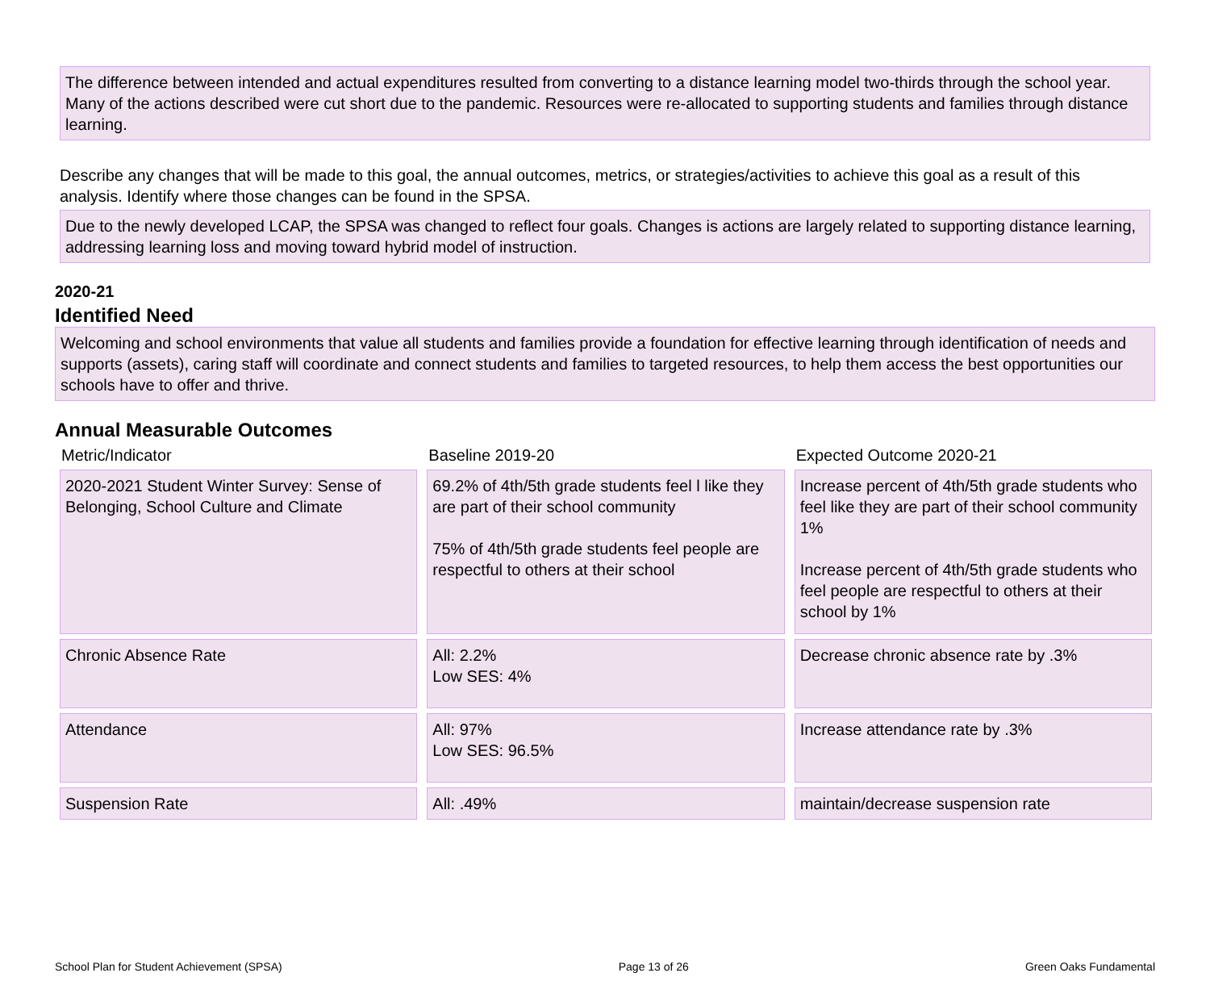The difference between intended and actual expenditures resulted from converting to a distance learning model two-thirds through the school year. Many of the actions described were cut short due to the pandemic. Resources were re-allocated to supporting students and families through distance learning.
Describe any changes that will be made to this goal, the annual outcomes, metrics, or strategies/activities to achieve this goal as a result of this analysis. Identify where those changes can be found in the SPSA.
Due to the newly developed LCAP, the SPSA was changed to reflect four goals. Changes is actions are largely related to supporting distance learning, addressing learning loss and moving toward hybrid model of instruction.
2020-21
Identified Need
Welcoming and school environments that value all students and families provide a foundation for effective learning through identification of needs and supports (assets), caring staff will coordinate and connect students and families to targeted resources, to help them access the best opportunities our schools have to offer and thrive.
Annual Measurable Outcomes
| Metric/Indicator | Baseline 2019-20 | Expected Outcome 2020-21 |
| --- | --- | --- |
| 2020-2021 Student Winter Survey: Sense of Belonging, School Culture and Climate | 69.2% of 4th/5th grade students feel l like they are part of their school community 75% of 4th/5th grade students feel people are respectful to others at their school | Increase percent of 4th/5th grade students who feel like they are part of their school community 1% Increase percent of 4th/5th grade students who feel people are respectful to others at their school by 1% |
| Chronic Absence Rate | All: 2.2% Low SES: 4% | Decrease chronic absence rate by .3% |
| Attendance | All: 97% Low SES: 96.5% | Increase attendance rate by .3% |
| Suspension Rate | All: .49% | maintain/decrease suspension rate |
School Plan for Student Achievement (SPSA) Page 13 of 26 Green Oaks Fundamental